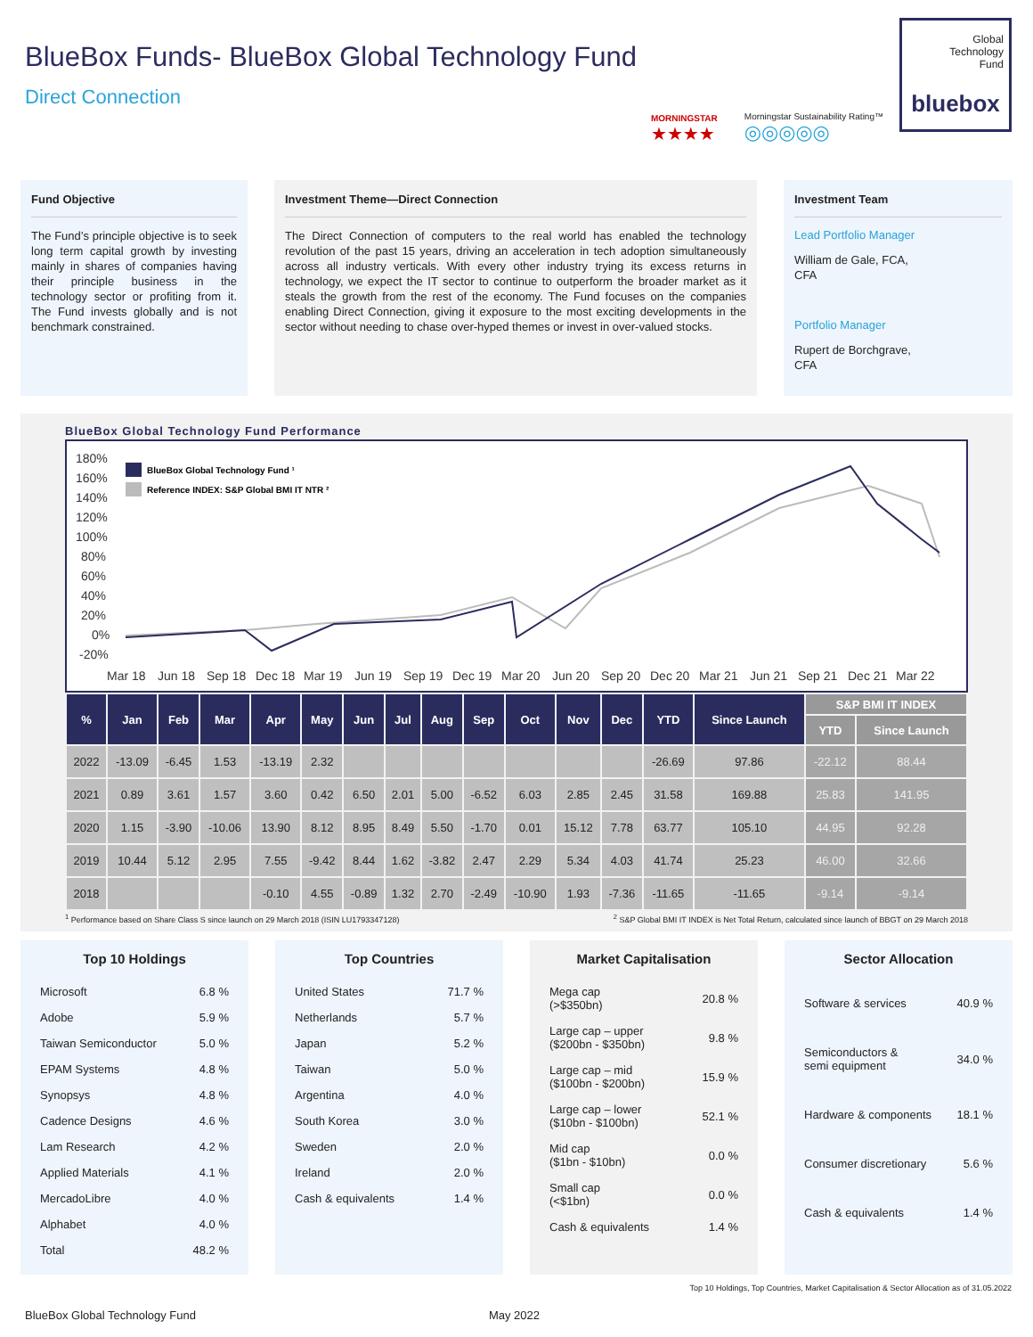BlueBox Funds- BlueBox Global Technology Fund
Direct Connection
MORNINGSTAR
★★★★
Morningstar Sustainability Rating™
◎◎◎◎◎
Global
Technology
Fund
bluebox
Fund Objective
The Fund’s principle objective is to seek long term capital growth by investing mainly in shares of companies having their principle business in the technology sector or profiting from it. The Fund invests globally and is not benchmark constrained.
Investment Theme—Direct Connection
The Direct Connection of computers to the real world has enabled the technology revolution of the past 15 years, driving an acceleration in tech adoption simultaneously across all industry verticals. With every other industry trying its excess returns in technology, we expect the IT sector to continue to outperform the broader market as it steals the growth from the rest of the economy. The Fund focuses on the companies enabling Direct Connection, giving it exposure to the most exciting developments in the sector without needing to chase over-hyped themes or invest in over-valued stocks.
Investment Team
Lead Portfolio Manager
William de Gale, FCA,
CFA
Portfolio Manager
Rupert de Borchgrave,
CFA
BlueBox Global Technology Fund Performance
180%
160%
140%
120%
100%
80%
60%
40%
20%
0%
-20%
BlueBox Global Technology Fund ¹
Reference INDEX: S&P Global BMI IT NTR ²
Mar 18
Jun 18
Sep 18
Dec 18
Mar 19
Jun 19
Sep 19
Dec 19
Mar 20
Jun 20
Sep 20
Dec 20
Mar 21
Jun 21
Sep 21
Dec 21
Mar 22
| % | Jan | Feb | Mar | Apr | May | Jun | Jul | Aug | Sep | Oct | Nov | Dec | YTD | Since Launch | S&P BMI IT INDEX | |
| --- | --- | --- | --- | --- | --- | --- | --- | --- | --- | --- | --- | --- | --- | --- | --- | --- |
| | | | | | | | | | | | | | | | YTD | Since Launch |
| 2022 | -13.09 | -6.45 | 1.53 | -13.19 | 2.32 | | | | | | | | -26.69 | 97.86 | -22.12 | 88.44 |
| 2021 | 0.89 | 3.61 | 1.57 | 3.60 | 0.42 | 6.50 | 2.01 | 5.00 | -6.52 | 6.03 | 2.85 | 2.45 | 31.58 | 169.88 | 25.83 | 141.95 |
| 2020 | 1.15 | -3.90 | -10.06 | 13.90 | 8.12 | 8.95 | 8.49 | 5.50 | -1.70 | 0.01 | 15.12 | 7.78 | 63.77 | 105.10 | 44.95 | 92.28 |
| 2019 | 10.44 | 5.12 | 2.95 | 7.55 | -9.42 | 8.44 | 1.62 | -3.82 | 2.47 | 2.29 | 5.34 | 4.03 | 41.74 | 25.23 | 46.00 | 32.66 |
| 2018 | | | | -0.10 | 4.55 | -0.89 | 1.32 | 2.70 | -2.49 | -10.90 | 1.93 | -7.36 | -11.65 | -11.65 | -9.14 | -9.14 |
<sup>1</sup> Performance based on Share Class S since launch on 29 March 2018 (ISIN LU1793347128) <sup>2</sup> S&P Global BMI IT INDEX is Net Total Return, calculated since launch of BBGT on 29 March 2018
Top 10 Holdings
| Microsoft | 6.8 % |
| Adobe | 5.9 % |
| Taiwan Semiconductor | 5.0 % |
| EPAM Systems | 4.8 % |
| Synopsys | 4.8 % |
| Cadence Designs | 4.6 % |
| Lam Research | 4.2 % |
| Applied Materials | 4.1 % |
| MercadoLibre | 4.0 % |
| Alphabet | 4.0 % |
| Total | 48.2 % |
Top Countries
| United States | 71.7 % |
| Netherlands | 5.7 % |
| Japan | 5.2 % |
| Taiwan | 5.0 % |
| Argentina | 4.0 % |
| South Korea | 3.0 % |
| Sweden | 2.0 % |
| Ireland | 2.0 % |
| Cash & equivalents | 1.4 % |
Market Capitalisation
| Mega cap (>$350bn) | 20.8 % |
| Large cap – upper ($200bn - $350bn) | 9.8 % |
| Large cap – mid ($100bn - $200bn) | 15.9 % |
| Large cap – lower ($10bn - $100bn) | 52.1 % |
| Mid cap ($1bn - $10bn) | 0.0 % |
| Small cap (<$1bn) | 0.0 % |
| Cash & equivalents | 1.4 % |
Sector Allocation
| Software & services | 40.9 % |
| Semiconductors & semi equipment | 34.0 % |
| Hardware & components | 18.1 % |
| Consumer discretionary | 5.6 % |
| Cash & equivalents | 1.4 % |
Top 10 Holdings, Top Countries, Market Capitalisation & Sector Allocation as of 31.05.2022
BlueBox Global Technology Fund May 2022